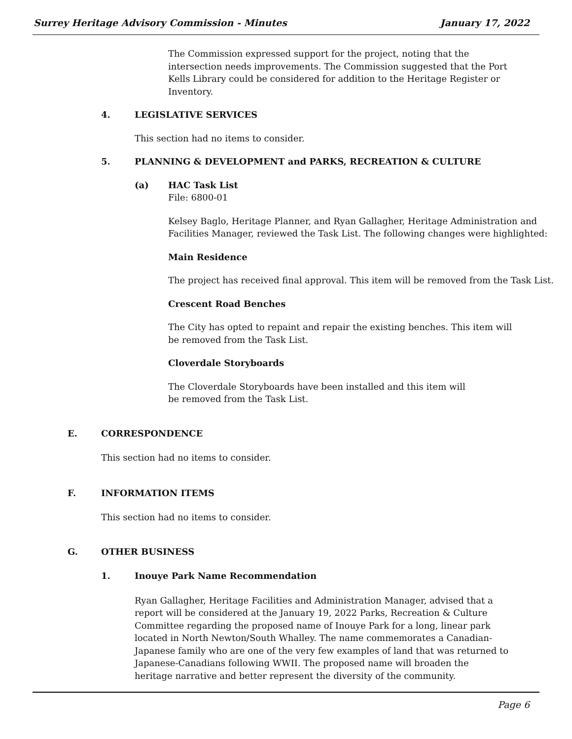Surrey Heritage Advisory Commission - Minutes January 17, 2022
The Commission expressed support for the project, noting that the intersection needs improvements. The Commission suggested that the Port Kells Library could be considered for addition to the Heritage Register or Inventory.
4. LEGISLATIVE SERVICES
This section had no items to consider.
5. PLANNING & DEVELOPMENT and PARKS, RECREATION & CULTURE
(a) HAC Task List
File: 6800-01
Kelsey Baglo, Heritage Planner, and Ryan Gallagher, Heritage Administration and Facilities Manager, reviewed the Task List. The following changes were highlighted:
Main Residence
The project has received final approval. This item will be removed from the Task List.
Crescent Road Benches
The City has opted to repaint and repair the existing benches. This item will be removed from the Task List.
Cloverdale Storyboards
The Cloverdale Storyboards have been installed and this item will be removed from the Task List.
E. CORRESPONDENCE
This section had no items to consider.
F. INFORMATION ITEMS
This section had no items to consider.
G. OTHER BUSINESS
1. Inouye Park Name Recommendation
Ryan Gallagher, Heritage Facilities and Administration Manager, advised that a report will be considered at the January 19, 2022 Parks, Recreation & Culture Committee regarding the proposed name of Inouye Park for a long, linear park located in North Newton/South Whalley. The name commemorates a Canadian-Japanese family who are one of the very few examples of land that was returned to Japanese-Canadians following WWII. The proposed name will broaden the heritage narrative and better represent the diversity of the community.
Page 6